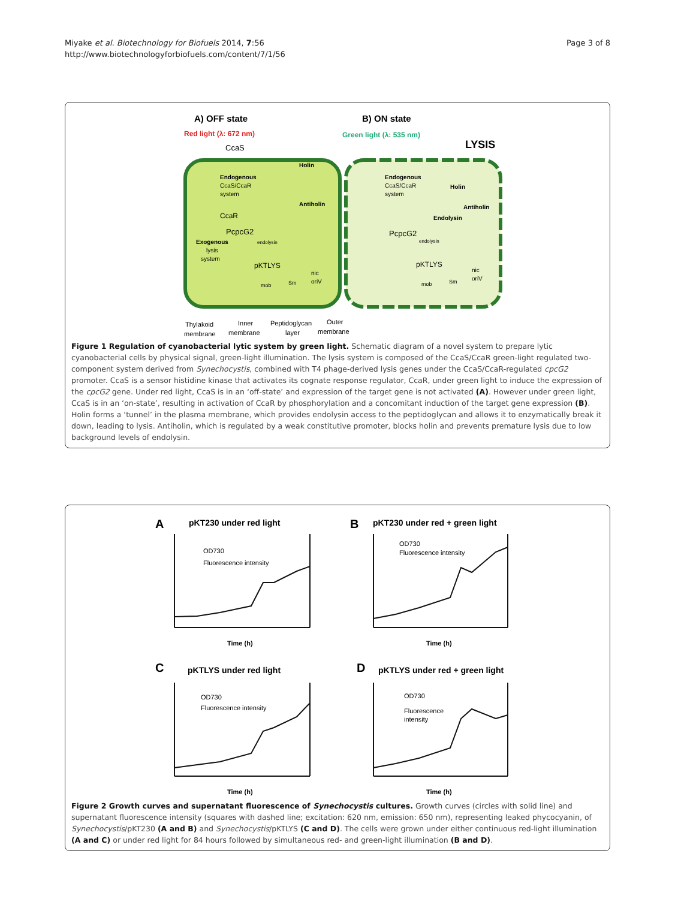Miyake et al. Biotechnology for Biofuels 2014, 7:56
http://www.biotechnologyforbiofuels.com/content/7/1/56
Page 3 of 8
A) OFF state
B) ON state
Red light (λ: 672 nm)
Green light (λ: 535 nm)
CcaS
LYSIS
Endogenous
CcaS/CcaR
system
Holin
Antiholin
CcaR
PcpcG2
Exogenous
lysis
system
pKTLYS
endolysin
nic
oriV
mob
Sm
Endogenous
CcaS/CcaR
system
Holin
Antiholin
Endolysin
PcpcG2
endolysin
pKTLYS
nic
oriV
mob
Sm
Thylakoid
membrane
Inner
membrane
Peptidoglycan
layer
Outer
membrane
Figure 1 Regulation of cyanobacterial lytic system by green light. Schematic diagram of a novel system to prepare lytic cyanobacterial cells by physical signal, green-light illumination. The lysis system is composed of the CcaS/CcaR green-light regulated two-component system derived from Synechocystis, combined with T4 phage-derived lysis genes under the CcaS/CcaR-regulated cpcG2 promoter. CcaS is a sensor histidine kinase that activates its cognate response regulator, CcaR, under green light to induce the expression of the cpcG2 gene. Under red light, CcaS is in an ‘off-state’ and expression of the target gene is not activated (A). However under green light, CcaS is in an ‘on-state’, resulting in activation of CcaR by phosphorylation and a concomitant induction of the target gene expression (B). Holin forms a ‘tunnel’ in the plasma membrane, which provides endolysin access to the peptidoglycan and allows it to enzymatically break it down, leading to lysis. Antiholin, which is regulated by a weak constitutive promoter, blocks holin and prevents premature lysis due to low background levels of endolysin.
A
pKT230 under red light
B
pKT230 under red + green light
C
pKTLYS under red light
D
pKTLYS under red + green light
Time (h)
Time (h)
Time (h)
Time (h)
OD730
Fluorescence intensity
OD730
Fluorescence intensity
OD730
Fluorescence intensity
OD730
Fluorescence
intensity
Figure 2 Growth curves and supernatant fluorescence of Synechocystis cultures. Growth curves (circles with solid line) and supernatant fluorescence intensity (squares with dashed line; excitation: 620 nm, emission: 650 nm), representing leaked phycocyanin, of Synechocystis/pKT230 (A and B) and Synechocystis/pKTLYS (C and D). The cells were grown under either continuous red-light illumination (A and C) or under red light for 84 hours followed by simultaneous red- and green-light illumination (B and D).